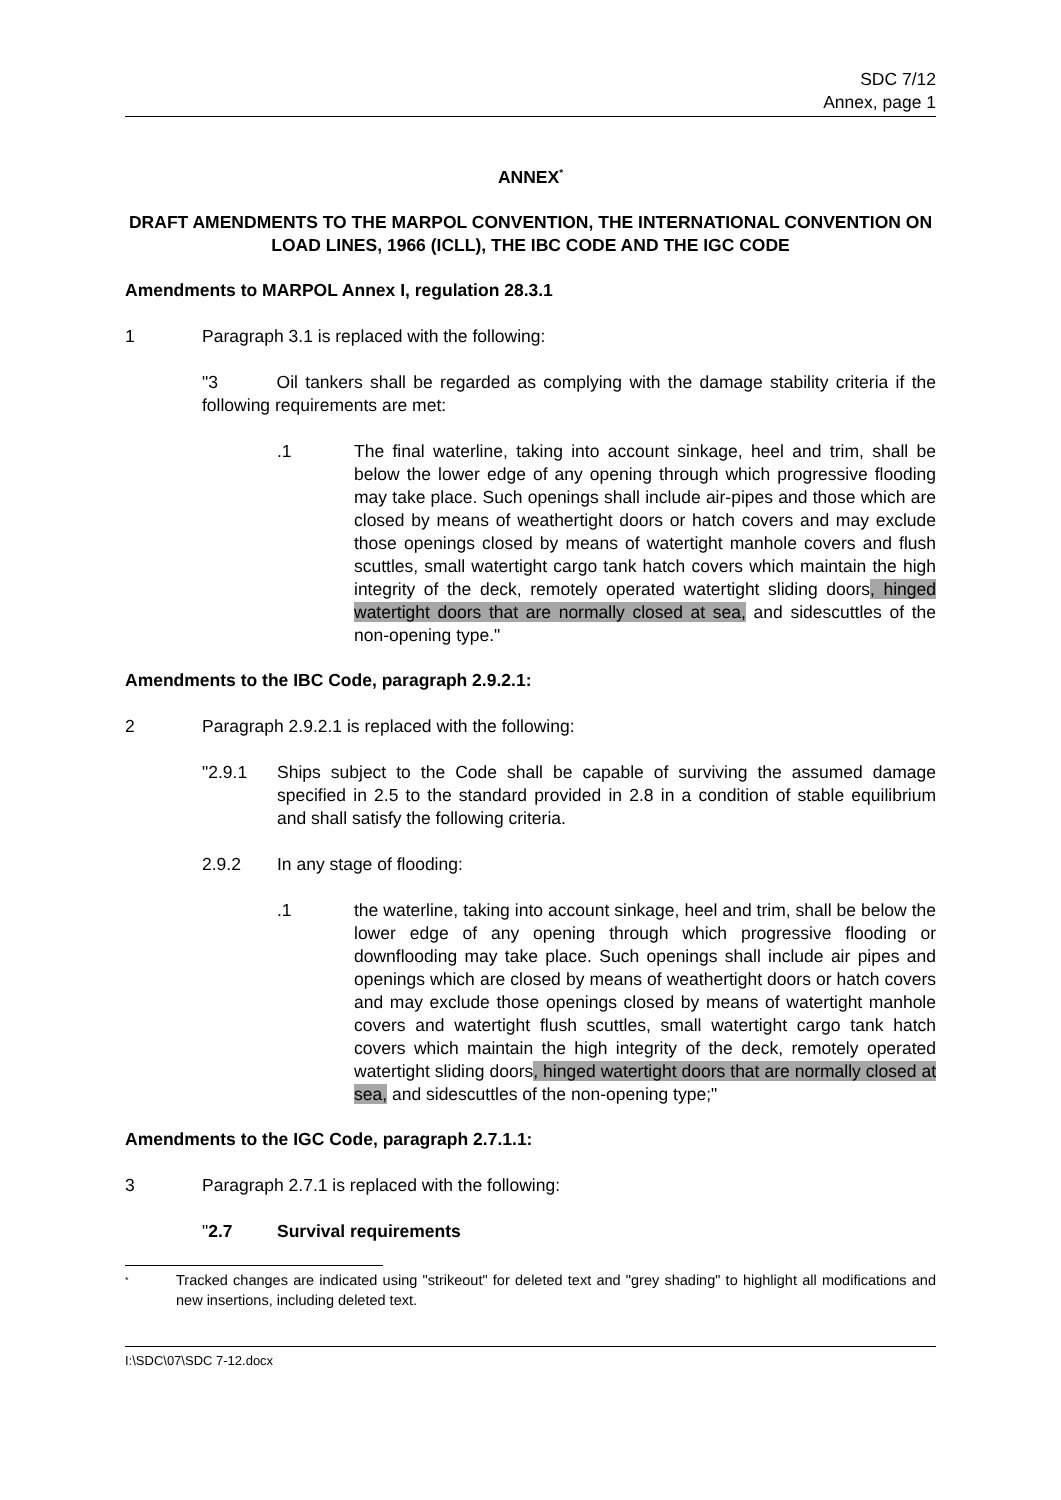SDC 7/12
Annex, page 1
ANNEX<sup>*</sup>
DRAFT AMENDMENTS TO THE MARPOL CONVENTION, THE INTERNATIONAL CONVENTION ON LOAD LINES, 1966 (ICLL), THE IBC CODE AND THE IGC CODE
Amendments to MARPOL Annex I, regulation 28.3.1
1 Paragraph 3.1 is replaced with the following:
"3 Oil tankers shall be regarded as complying with the damage stability criteria if the following requirements are met:
.1 The final waterline, taking into account sinkage, heel and trim, shall be below the lower edge of any opening through which progressive flooding may take place. Such openings shall include air-pipes and those which are closed by means of weathertight doors or hatch covers and may exclude those openings closed by means of watertight manhole covers and flush scuttles, small watertight cargo tank hatch covers which maintain the high integrity of the deck, remotely operated watertight sliding doors, hinged watertight doors that are normally closed at sea, and sidescuttles of the non-opening type."
Amendments to the IBC Code, paragraph 2.9.2.1:
2 Paragraph 2.9.2.1 is replaced with the following:
"2.9.1 Ships subject to the Code shall be capable of surviving the assumed damage specified in 2.5 to the standard provided in 2.8 in a condition of stable equilibrium and shall satisfy the following criteria.
2.9.2 In any stage of flooding:
.1 the waterline, taking into account sinkage, heel and trim, shall be below the lower edge of any opening through which progressive flooding or downflooding may take place. Such openings shall include air pipes and openings which are closed by means of weathertight doors or hatch covers and may exclude those openings closed by means of watertight manhole covers and watertight flush scuttles, small watertight cargo tank hatch covers which maintain the high integrity of the deck, remotely operated watertight sliding doors, hinged watertight doors that are normally closed at sea, and sidescuttles of the non-opening type;"
Amendments to the IGC Code, paragraph 2.7.1.1:
3 Paragraph 2.7.1 is replaced with the following:
"2.7 Survival requirements
<sup>*</sup>
Tracked changes are indicated using "strikeout" for deleted text and "grey shading" to highlight all modifications and new insertions, including deleted text.
I:\SDC\07\SDC 7-12.docx